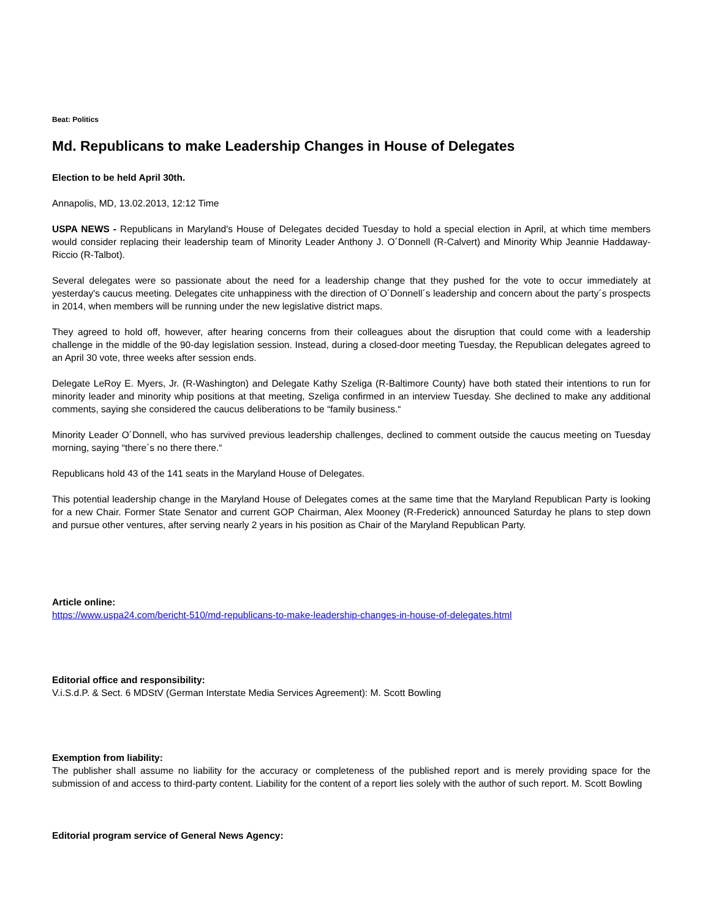Beat: Politics
Md. Republicans to make Leadership Changes in House of Delegates
Election to be held April 30th.
Annapolis, MD, 13.02.2013, 12:12 Time
USPA NEWS - Republicans in Maryland's House of Delegates decided Tuesday to hold a special election in April, at which time members would consider replacing their leadership team of Minority Leader Anthony J. O´Donnell (R-Calvert) and Minority Whip Jeannie Haddaway-Riccio (R-Talbot).
Several delegates were so passionate about the need for a leadership change that they pushed for the vote to occur immediately at yesterday's caucus meeting. Delegates cite unhappiness with the direction of O´Donnell´s leadership and concern about the party´s prospects in 2014, when members will be running under the new legislative district maps.
They agreed to hold off, however, after hearing concerns from their colleagues about the disruption that could come with a leadership challenge in the middle of the 90-day legislation session. Instead, during a closed-door meeting Tuesday, the Republican delegates agreed to an April 30 vote, three weeks after session ends.
Delegate LeRoy E. Myers, Jr. (R-Washington) and Delegate Kathy Szeliga (R-Baltimore County) have both stated their intentions to run for minority leader and minority whip positions at that meeting, Szeliga confirmed in an interview Tuesday. She declined to make any additional comments, saying she considered the caucus deliberations to be “family business.“
Minority Leader O´Donnell, who has survived previous leadership challenges, declined to comment outside the caucus meeting on Tuesday morning, saying “there´s no there there.“
Republicans hold 43 of the 141 seats in the Maryland House of Delegates.
This potential leadership change in the Maryland House of Delegates comes at the same time that the Maryland Republican Party is looking for a new Chair. Former State Senator and current GOP Chairman, Alex Mooney (R-Frederick) announced Saturday he plans to step down and pursue other ventures, after serving nearly 2 years in his position as Chair of the Maryland Republican Party.
Article online:
https://www.uspa24.com/bericht-510/md-republicans-to-make-leadership-changes-in-house-of-delegates.html
Editorial office and responsibility:
V.i.S.d.P. & Sect. 6 MDStV (German Interstate Media Services Agreement): M. Scott Bowling
Exemption from liability:
The publisher shall assume no liability for the accuracy or completeness of the published report and is merely providing space for the submission of and access to third-party content. Liability for the content of a report lies solely with the author of such report. M. Scott Bowling
Editorial program service of General News Agency: